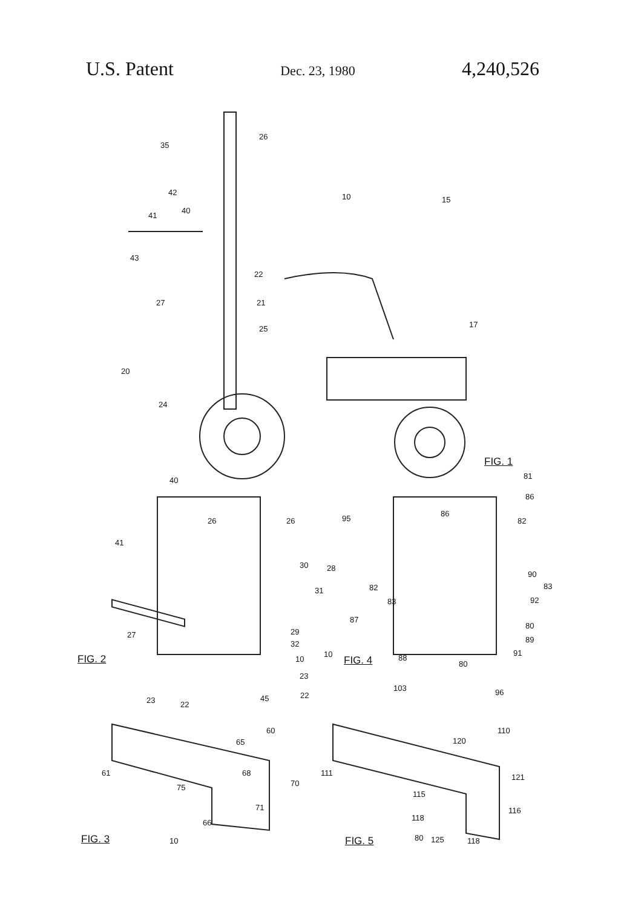U.S. Patent Dec. 23, 1980 4,240,526
35
26
10 15
42
40
41
43
22
27 21
17 25
20
24
FIG. 1
40 81
26 26 95
86
86
82
41
30 28
31
90
83 82
83 92
27 29
32
10
10
87
80
89
91
88
80
FIG. 2 FIG. 4
23
23 22
45 22
103 96
60
65
110
120
61 68
75 70
111 121
115
71 116
66
118
FIG. 3 10 FIG. 5 80 125 118